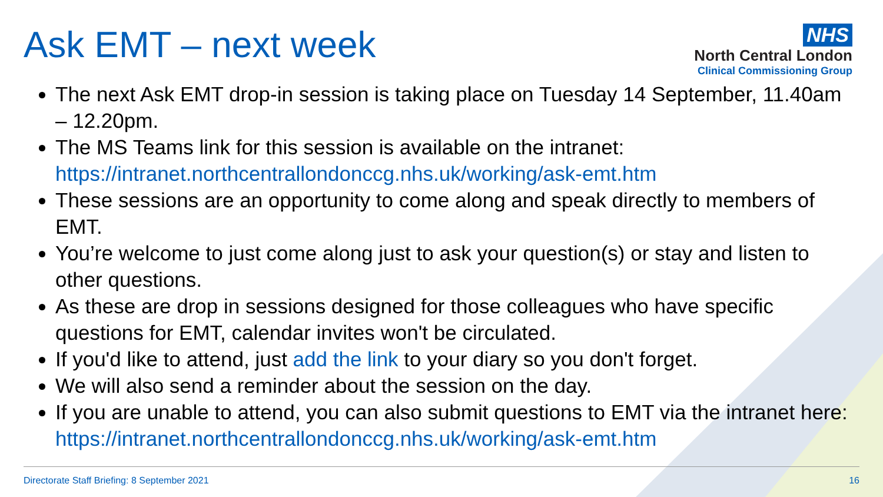Ask EMT – next week
NHS
North Central London
Clinical Commissioning Group
The next Ask EMT drop-in session is taking place on Tuesday 14 September, 11.40am – 12.20pm.
The MS Teams link for this session is available on the intranet: https://intranet.northcentrallondonccg.nhs.uk/working/ask-emt.htm
These sessions are an opportunity to come along and speak directly to members of EMT.
You’re welcome to just come along just to ask your question(s) or stay and listen to other questions.
As these are drop in sessions designed for those colleagues who have specific questions for EMT, calendar invites won't be circulated.
If you'd like to attend, just add the link to your diary so you don't forget.
We will also send a reminder about the session on the day.
If you are unable to attend, you can also submit questions to EMT via the intranet here: https://intranet.northcentrallondonccg.nhs.uk/working/ask-emt.htm
Directorate Staff Briefing: 8 September 2021 16